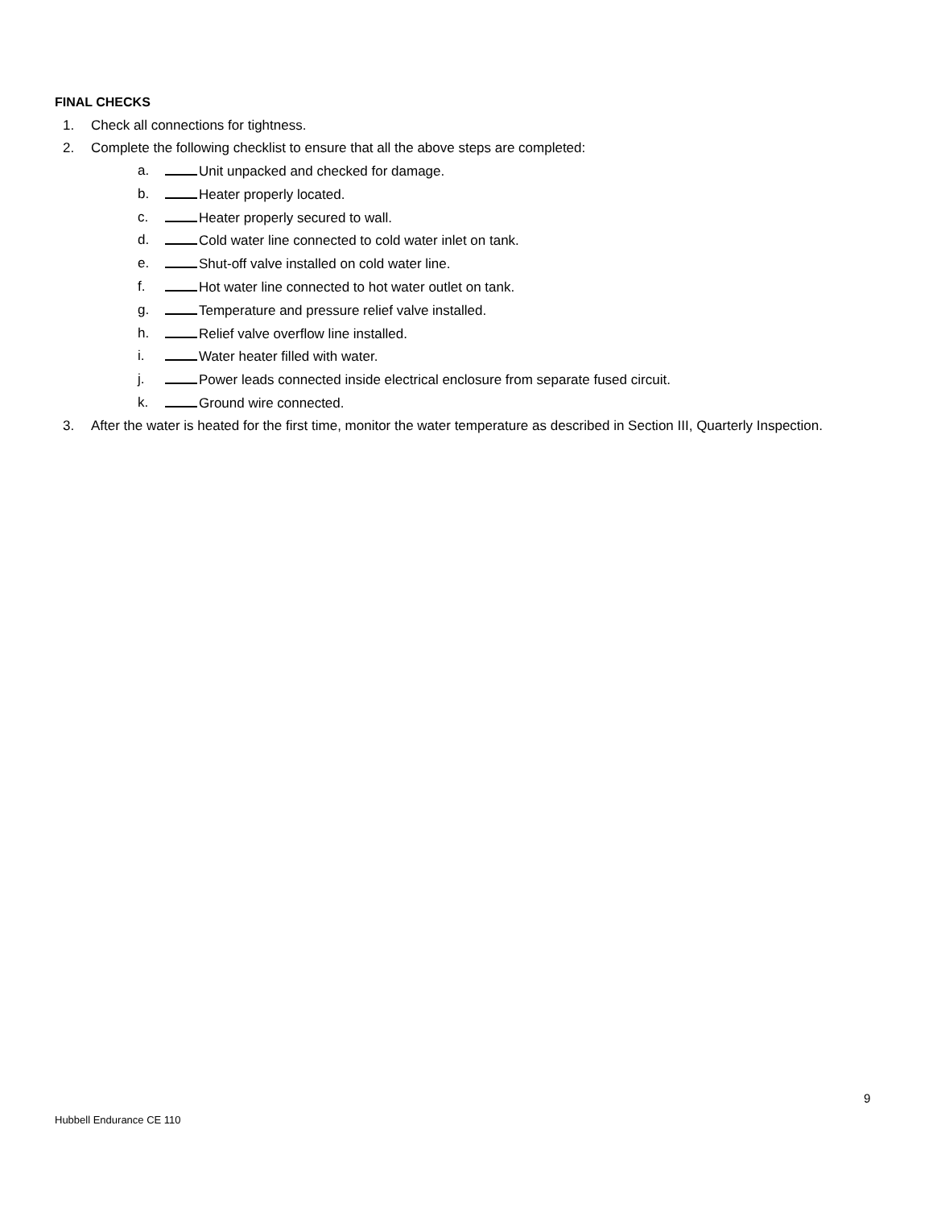FINAL CHECKS
1. Check all connections for tightness.
2. Complete the following checklist to ensure that all the above steps are completed:
a. Unit unpacked and checked for damage.
b. Heater properly located.
c. Heater properly secured to wall.
d. Cold water line connected to cold water inlet on tank.
e. Shut-off valve installed on cold water line.
f. Hot water line connected to hot water outlet on tank.
g. Temperature and pressure relief valve installed.
h. Relief valve overflow line installed.
i. Water heater filled with water.
j. Power leads connected inside electrical enclosure from separate fused circuit.
k. Ground wire connected.
3. After the water is heated for the first time, monitor the water temperature as described in Section III, Quarterly Inspection.
9
Hubbell Endurance CE 110